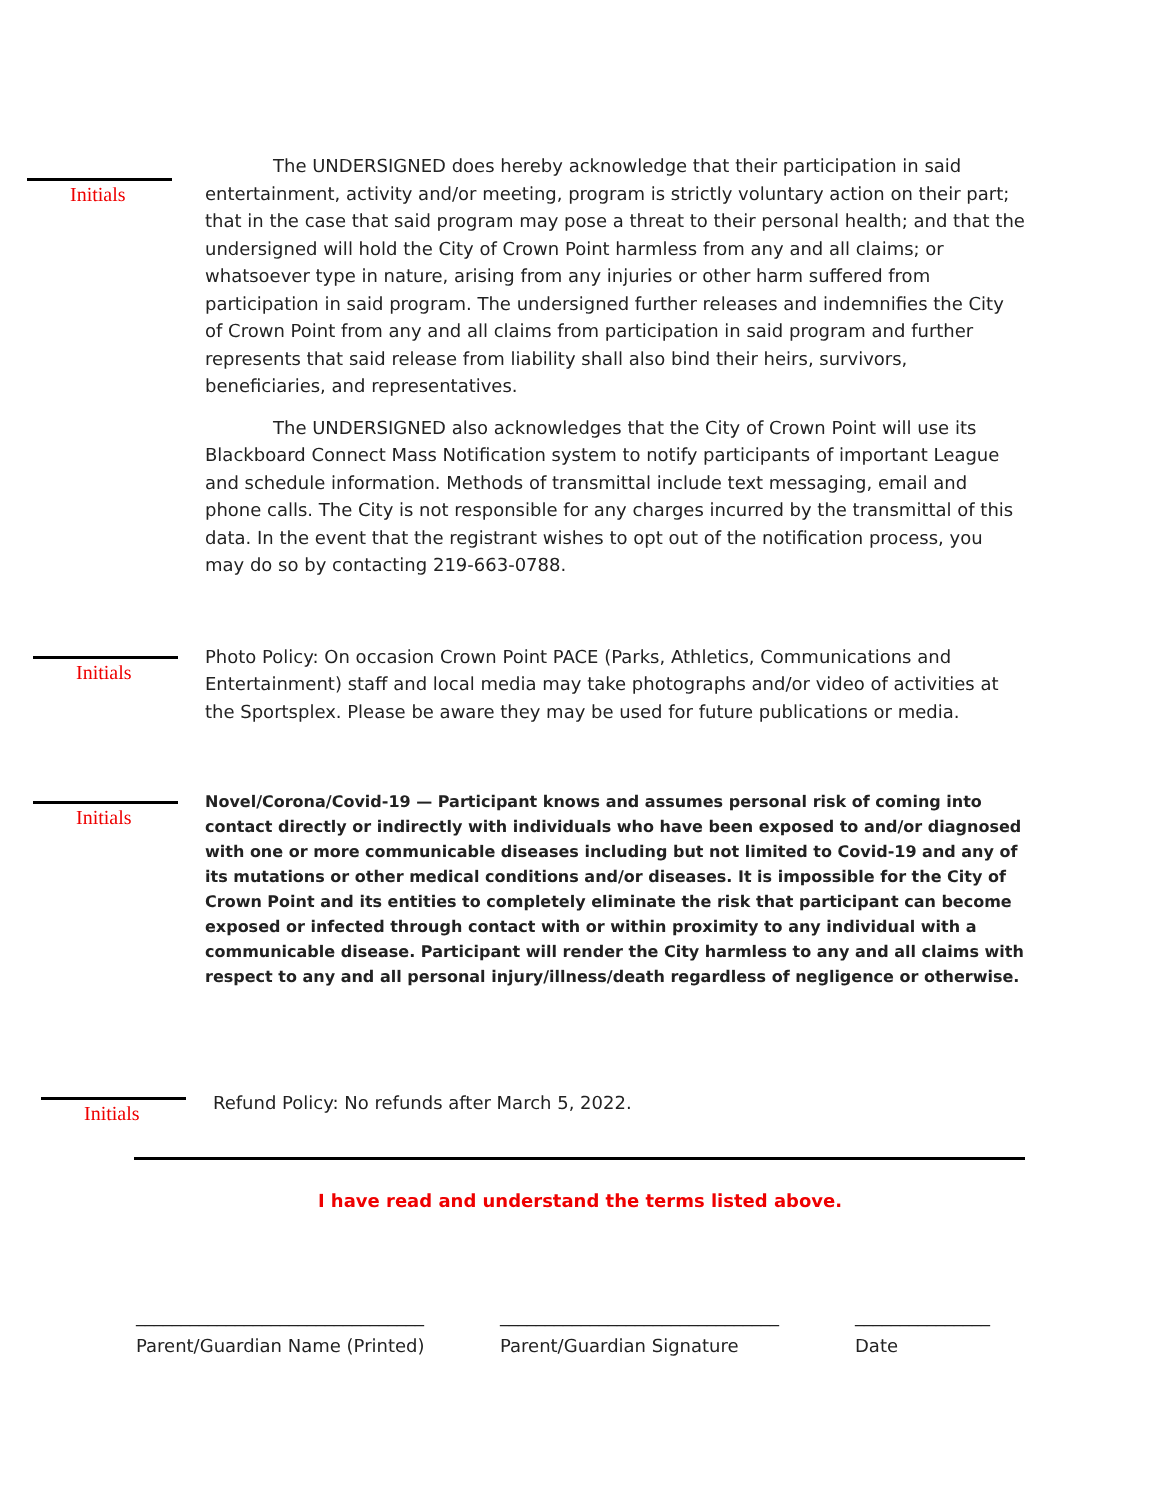Initials
The UNDERSIGNED does hereby acknowledge that their participation in said entertainment, activity and/or meeting, program is strictly voluntary action on their part; that in the case that said program may pose a threat to their personal health; and that the undersigned will hold the City of Crown Point harmless from any and all claims; or whatsoever type in nature, arising from any injuries or other harm suffered from participation in said program. The undersigned further releases and indemnifies the City of Crown Point from any and all claims from participation in said program and further represents that said release from liability shall also bind their heirs, survivors, beneficiaries, and representatives.
The UNDERSIGNED also acknowledges that the City of Crown Point will use its Blackboard Connect Mass Notification system to notify participants of important League and schedule information. Methods of transmittal include text messaging, email and phone calls. The City is not responsible for any charges incurred by the transmittal of this data. In the event that the registrant wishes to opt out of the notification process, you may do so by contacting 219-663-0788.
Initials
Photo Policy: On occasion Crown Point PACE (Parks, Athletics, Communications and Entertainment) staff and local media may take photographs and/or video of activities at the Sportsplex. Please be aware they may be used for future publications or media.
Initials
Novel/Corona/Covid-19 — Participant knows and assumes personal risk of coming into contact directly or indirectly with individuals who have been exposed to and/or diagnosed with one or more communicable diseases including but not limited to Covid-19 and any of its mutations or other medical conditions and/or diseases. It is impossible for the City of Crown Point and its entities to completely eliminate the risk that participant can become exposed or infected through contact with or within proximity to any individual with a communicable disease. Participant will render the City harmless to any and all claims with respect to any and all personal injury/illness/death regardless of negligence or otherwise.
Initials
Refund Policy: No refunds after March 5, 2022.
I have read and understand the terms listed above.
________________________________
Parent/Guardian Name (Printed)
_______________________________
Parent/Guardian Signature
_______________
Date